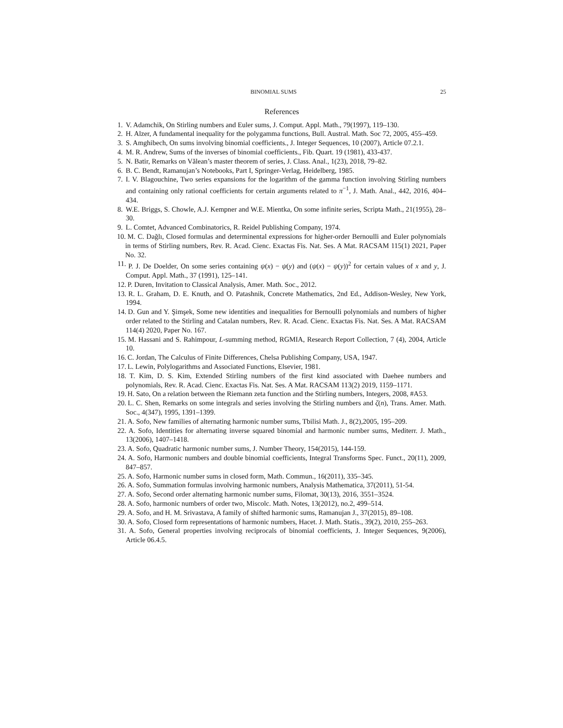BINOMIAL SUMS 25
References
1. V. Adamchik, On Stirling numbers and Euler sums, J. Comput. Appl. Math., 79(1997), 119–130.
2. H. Alzer, A fundamental inequality for the polygamma functions, Bull. Austral. Math. Soc 72, 2005, 455–459.
3. S. Amghibech, On sums involving binomial coefficients., J. Integer Sequences, 10 (2007), Article 07.2.1.
4. M. R. Andrew, Sums of the inverses of binomial coefficients., Fib. Quart. 19 (1981), 433-437.
5. N. Batir, Remarks on Vălean’s master theorem of series, J. Class. Anal., 1(23), 2018, 79–82.
6. B. C. Bendt, Ramanujan’s Notebooks, Part I, Springer-Verlag, Heidelberg, 1985.
7. I. V. Blagouchine, Two series expansions for the logarithm of the gamma function involving Stirling numbers and containing only rational coefficients for certain arguments related to π<sup>−1</sup>, J. Math. Anal., 442, 2016, 404–434.
8. W.E. Briggs, S. Chowle, A.J. Kempner and W.E. Mientka, On some infinite series, Scripta Math., 21(1955), 28–30.
9. L. Comtet, Advanced Combinatorics, R. Reidel Publishing Company, 1974.
10. M. C. Dağlı, Closed formulas and determinental expressions for higher-order Bernoulli and Euler polynomials in terms of Stirling numbers, Rev. R. Acad. Cienc. Exactas Fis. Nat. Ses. A Mat. RACSAM 115(1) 2021, Paper No. 32.
11. P. J. De Doelder, On some series containing ψ(x) − ψ(y) and (ψ(x) − ψ(y))<sup>2</sup> for certain values of x and y, J. Comput. Appl. Math., 37 (1991), 125–141.
12. P. Duren, Invitation to Classical Analysis, Amer. Math. Soc., 2012.
13. R. L. Graham, D. E. Knuth, and O. Patashnik, Concrete Mathematics, 2nd Ed., Addison-Wesley, New York, 1994.
14. D. Gun and Y. Şimşek, Some new identities and inequalities for Bernoulli polynomials and numbers of higher order related to the Stirling and Catalan numbers, Rev. R. Acad. Cienc. Exactas Fis. Nat. Ses. A Mat. RACSAM 114(4) 2020, Paper No. 167.
15. M. Hassani and S. Rahimpour, L-summing method, RGMIA, Research Report Collection, 7 (4), 2004, Article 10.
16. C. Jordan, The Calculus of Finite Differences, Chelsa Publishing Company, USA, 1947.
17. L. Lewin, Polylogarithms and Associated Functions, Elsevier, 1981.
18. T. Kim, D. S. Kim, Extended Stirling numbers of the first kind associated with Daehee numbers and polynomials, Rev. R. Acad. Cienc. Exactas Fis. Nat. Ses. A Mat. RACSAM 113(2) 2019, 1159–1171.
19. H. Sato, On a relation between the Riemann zeta function and the Stirling numbers, Integers, 2008, #A53.
20. L. C. Shen, Remarks on some integrals and series involving the Stirling numbers and ζ(n), Trans. Amer. Math. Soc., 4(347), 1995, 1391–1399.
21. A. Sofo, New families of alternating harmonic number sums, Tbilisi Math. J., 8(2),2005, 195–209.
22. A. Sofo, Identities for alternating inverse squared binomial and harmonic number sums, Mediterr. J. Math., 13(2006), 1407–1418.
23. A. Sofo, Quadratic harmonic number sums, J. Number Theory, 154(2015), 144-159.
24. A. Sofo, Harmonic numbers and double binomial coefficients, Integral Transforms Spec. Funct., 20(11), 2009, 847–857.
25. A. Sofo, Harmonic number sums in closed form, Math. Commun., 16(2011), 335–345.
26. A. Sofo, Summation formulas involving harmonic numbers, Analysis Mathematica, 37(2011), 51-54.
27. A. Sofo, Second order alternating harmonic number sums, Filomat, 30(13), 2016, 3551–3524.
28. A. Sofo, harmonic numbers of order two, Miscolc. Math. Notes, 13(2012), no.2, 499–514.
29. A. Sofo, and H. M. Srivastava, A family of shifted harmonic sums, Ramanujan J., 37(2015), 89–108.
30. A. Sofo, Closed form representations of harmonic numbers, Hacet. J. Math. Statis., 39(2), 2010, 255–263.
31. A. Sofo, General properties involving reciprocals of binomial coefficients, J. Integer Sequences, 9(2006), Article 06.4.5.